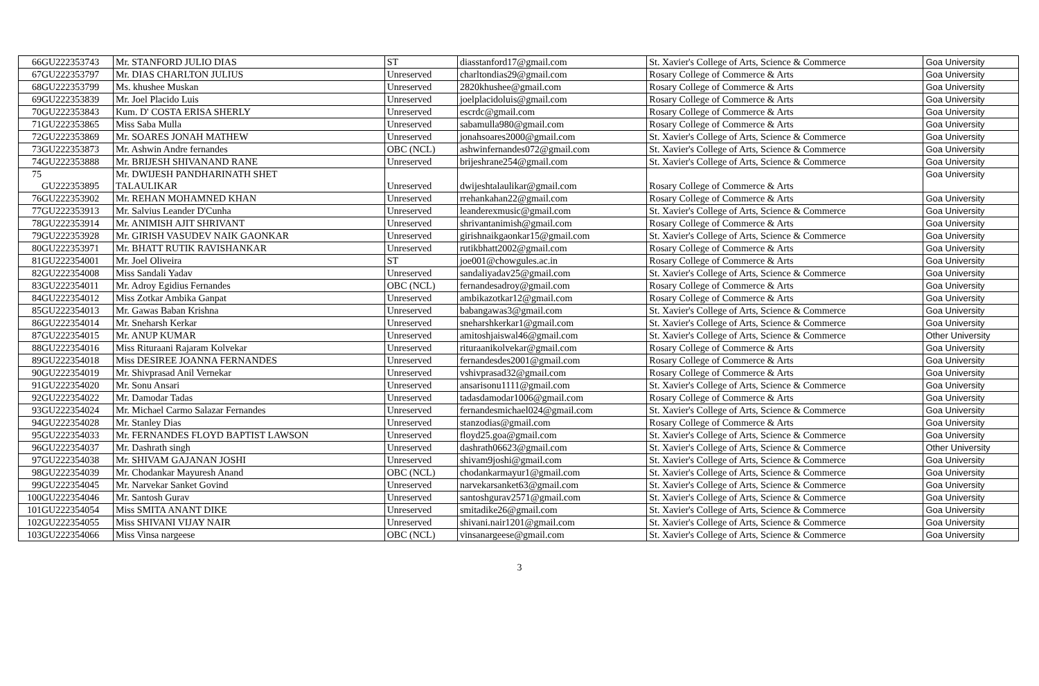| 66 | GU222353743 | Mr. STANFORD JULIO DIAS | ST | diasstanford17@gmail.com | St. Xavier's College of Arts, Science & Commerce | Goa University |
| 67 | GU222353797 | Mr. DIAS CHARLTON JULIUS | Unreserved | charltondias29@gmail.com | Rosary College of Commerce & Arts | Goa University |
| 68 | GU222353799 | Ms. khushee Muskan | Unreserved | 2820khushee@gmail.com | Rosary College of Commerce & Arts | Goa University |
| 69 | GU222353839 | Mr. Joel Placido Luis | Unreserved | joelplacidoluis@gmail.com | Rosary College of Commerce & Arts | Goa University |
| 70 | GU222353843 | Kum. D' COSTA ERISA SHERLY | Unreserved | escrdc@gmail.com | Rosary College of Commerce & Arts | Goa University |
| 71 | GU222353865 | Miss Saba Mulla | Unreserved | sabamulla980@gmail.com | Rosary College of Commerce & Arts | Goa University |
| 72 | GU222353869 | Mr. SOARES JONAH MATHEW | Unreserved | jonahsoares2000@gmail.com | St. Xavier's College of Arts, Science & Commerce | Goa University |
| 73 | GU222353873 | Mr. Ashwin Andre fernandes | OBC (NCL) | ashwinfernandes072@gmail.com | St. Xavier's College of Arts, Science & Commerce | Goa University |
| 74 | GU222353888 | Mr. BRIJESH SHIVANAND RANE | Unreserved | brijeshrane254@gmail.com | St. Xavier's College of Arts, Science & Commerce | Goa University |
| 75 | GU222353895 | Mr. DWIJESH PANDHARINATH SHET TALAULIKAR | Unreserved | dwijeshtalaulikar@gmail.com | Rosary College of Commerce & Arts | Goa University |
| 76 | GU222353902 | Mr. REHAN MOHAMNED KHAN | Unreserved | rrehankahan22@gmail.com | Rosary College of Commerce & Arts | Goa University |
| 77 | GU222353913 | Mr. Salvius Leander D'Cunha | Unreserved | leanderexmusic@gmail.com | St. Xavier's College of Arts, Science & Commerce | Goa University |
| 78 | GU222353914 | Mr. ANIMISH AJIT SHRIVANT | Unreserved | shrivantanimish@gmail.com | Rosary College of Commerce & Arts | Goa University |
| 79 | GU222353928 | Mr. GIRISH VASUDEV NAIK GAONKAR | Unreserved | girishnaikgaonkar15@gmail.com | St. Xavier's College of Arts, Science & Commerce | Goa University |
| 80 | GU222353971 | Mr. BHATT RUTIK RAVISHANKAR | Unreserved | rutikbhatt2002@gmail.com | Rosary College of Commerce & Arts | Goa University |
| 81 | GU222354001 | Mr. Joel Oliveira | ST | joe001@chowgules.ac.in | Rosary College of Commerce & Arts | Goa University |
| 82 | GU222354008 | Miss Sandali Yadav | Unreserved | sandaliyadav25@gmail.com | St. Xavier's College of Arts, Science & Commerce | Goa University |
| 83 | GU222354011 | Mr. Adroy Egidius Fernandes | OBC (NCL) | fernandesadroy@gmail.com | Rosary College of Commerce & Arts | Goa University |
| 84 | GU222354012 | Miss Zotkar Ambika Ganpat | Unreserved | ambikazotkar12@gmail.com | Rosary College of Commerce & Arts | Goa University |
| 85 | GU222354013 | Mr. Gawas Baban Krishna | Unreserved | babangawas3@gmail.com | St. Xavier's College of Arts, Science & Commerce | Goa University |
| 86 | GU222354014 | Mr. Sneharsh Kerkar | Unreserved | sneharshkerkar1@gmail.com | St. Xavier's College of Arts, Science & Commerce | Goa University |
| 87 | GU222354015 | Mr. ANUP KUMAR | Unreserved | amitoshjaiswal46@gmail.com | St. Xavier's College of Arts, Science & Commerce | Other University |
| 88 | GU222354016 | Miss Rituraani Rajaram Kolvekar | Unreserved | rituraanikolvekar@gmail.com | Rosary College of Commerce & Arts | Goa University |
| 89 | GU222354018 | Miss DESIREE JOANNA FERNANDES | Unreserved | fernandesdes2001@gmail.com | Rosary College of Commerce & Arts | Goa University |
| 90 | GU222354019 | Mr. Shivprasad Anil Vernekar | Unreserved | vshivprasad32@gmail.com | Rosary College of Commerce & Arts | Goa University |
| 91 | GU222354020 | Mr. Sonu Ansari | Unreserved | ansarisonu1111@gmail.com | St. Xavier's College of Arts, Science & Commerce | Goa University |
| 92 | GU222354022 | Mr. Damodar Tadas | Unreserved | tadasdamodar1006@gmail.com | Rosary College of Commerce & Arts | Goa University |
| 93 | GU222354024 | Mr. Michael Carmo Salazar Fernandes | Unreserved | fernandesmichael024@gmail.com | St. Xavier's College of Arts, Science & Commerce | Goa University |
| 94 | GU222354028 | Mr. Stanley Dias | Unreserved | stanzodias@gmail.com | Rosary College of Commerce & Arts | Goa University |
| 95 | GU222354033 | Mr. FERNANDES FLOYD BAPTIST LAWSON | Unreserved | floyd25.goa@gmail.com | St. Xavier's College of Arts, Science & Commerce | Goa University |
| 96 | GU222354037 | Mr. Dashrath singh | Unreserved | dashrath06623@gmail.com | St. Xavier's College of Arts, Science & Commerce | Other University |
| 97 | GU222354038 | Mr. SHIVAM GAJANAN JOSHI | Unreserved | shivam9joshi@gmail.com | St. Xavier's College of Arts, Science & Commerce | Goa University |
| 98 | GU222354039 | Mr. Chodankar Mayuresh Anand | OBC (NCL) | chodankarmayur1@gmail.com | St. Xavier's College of Arts, Science & Commerce | Goa University |
| 99 | GU222354045 | Mr. Narvekar Sanket Govind | Unreserved | narvekarsanket63@gmail.com | St. Xavier's College of Arts, Science & Commerce | Goa University |
| 100 | GU222354046 | Mr. Santosh Gurav | Unreserved | santoshgurav2571@gmail.com | St. Xavier's College of Arts, Science & Commerce | Goa University |
| 101 | GU222354054 | Miss SMITA ANANT DIKE | Unreserved | smitadike26@gmail.com | St. Xavier's College of Arts, Science & Commerce | Goa University |
| 102 | GU222354055 | Miss SHIVANI VIJAY NAIR | Unreserved | shivani.nair1201@gmail.com | St. Xavier's College of Arts, Science & Commerce | Goa University |
| 103 | GU222354066 | Miss Vinsa nargeese | OBC (NCL) | vinsanargeese@gmail.com | St. Xavier's College of Arts, Science & Commerce | Goa University |
3